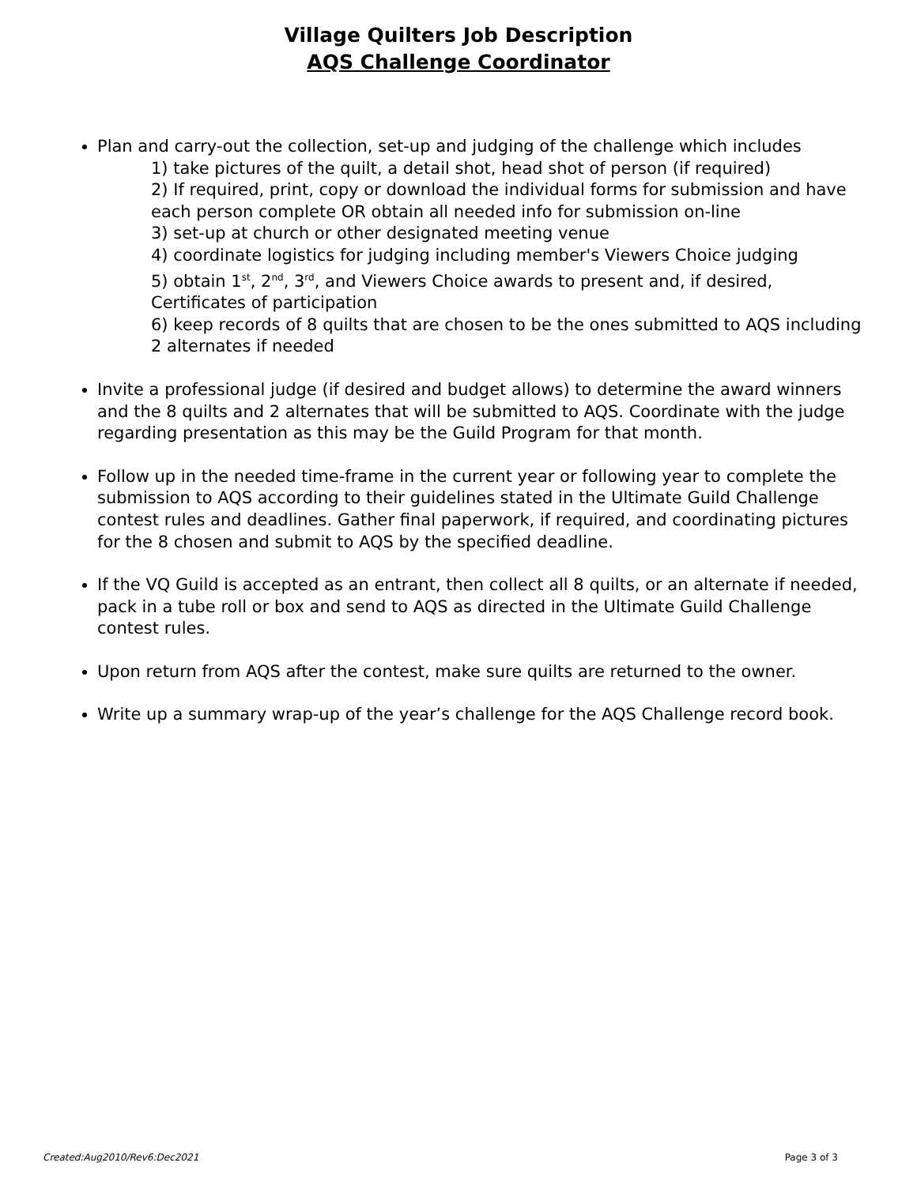Village Quilters Job Description
AQS Challenge Coordinator
Plan and carry-out the collection, set-up and judging of the challenge which includes
1) take pictures of the quilt, a detail shot, head shot of person (if required)
2) If required, print, copy or download the individual forms for submission and have each person complete OR obtain all needed info for submission on-line
3) set-up at church or other designated meeting venue
4) coordinate logistics for judging including member's Viewers Choice judging
5) obtain 1<sup>st</sup>, 2<sup>nd</sup>, 3<sup>rd</sup>, and Viewers Choice awards to present and, if desired, Certificates of participation
6) keep records of 8 quilts that are chosen to be the ones submitted to AQS including 2 alternates if needed
Invite a professional judge (if desired and budget allows) to determine the award winners and the 8 quilts and 2 alternates that will be submitted to AQS. Coordinate with the judge regarding presentation as this may be the Guild Program for that month.
Follow up in the needed time-frame in the current year or following year to complete the submission to AQS according to their guidelines stated in the Ultimate Guild Challenge contest rules and deadlines. Gather final paperwork, if required, and coordinating pictures for the 8 chosen and submit to AQS by the specified deadline.
If the VQ Guild is accepted as an entrant, then collect all 8 quilts, or an alternate if needed, pack in a tube roll or box and send to AQS as directed in the Ultimate Guild Challenge contest rules.
Upon return from AQS after the contest, make sure quilts are returned to the owner.
Write up a summary wrap-up of the year’s challenge for the AQS Challenge record book.
Created:Aug2010/Rev6:Dec2021 Page 3 of 3